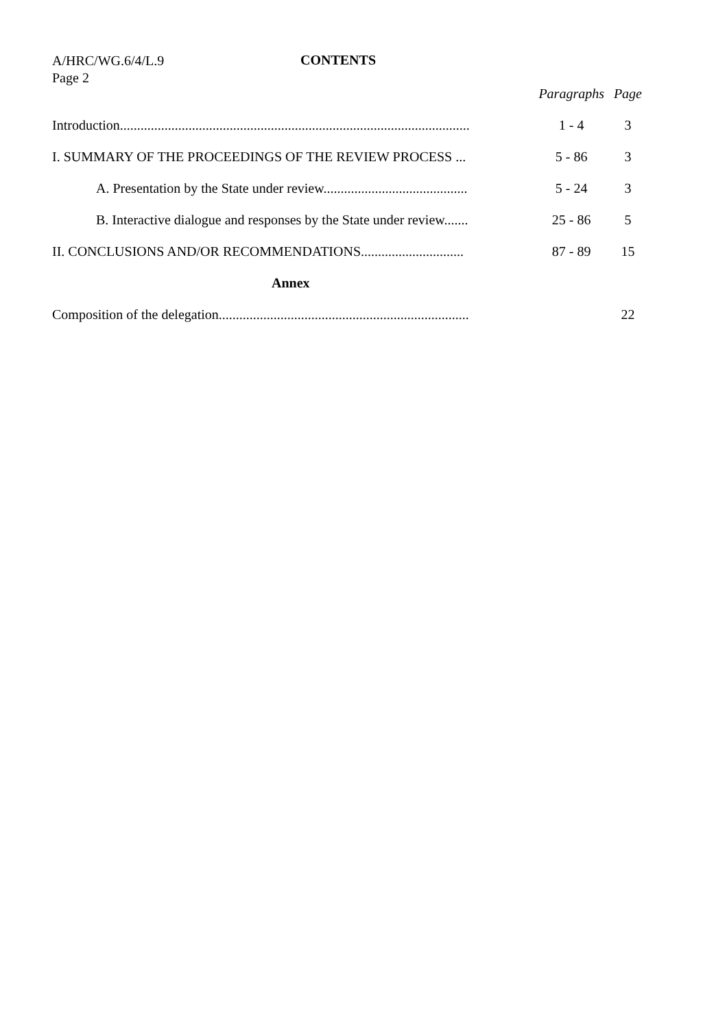A/HRC/WG.6/4/L.9
Page 2
CONTENTS
| | Paragraphs | Page |
| --- | --- | --- |
| Introduction...................................................................................................... | 1 - 4 | 3 |
| I. SUMMARY OF THE PROCEEDINGS OF THE REVIEW PROCESS ... | 5 - 86 | 3 |
| A. Presentation by the State under review.......................................... | 5 - 24 | 3 |
| B. Interactive dialogue and responses by the State under review....... | 25 - 86 | 5 |
| II. CONCLUSIONS AND/OR RECOMMENDATIONS.............................. | 87 - 89 | 15 |
| Annex | | |
| Composition of the delegation......................................................................... | | 22 |